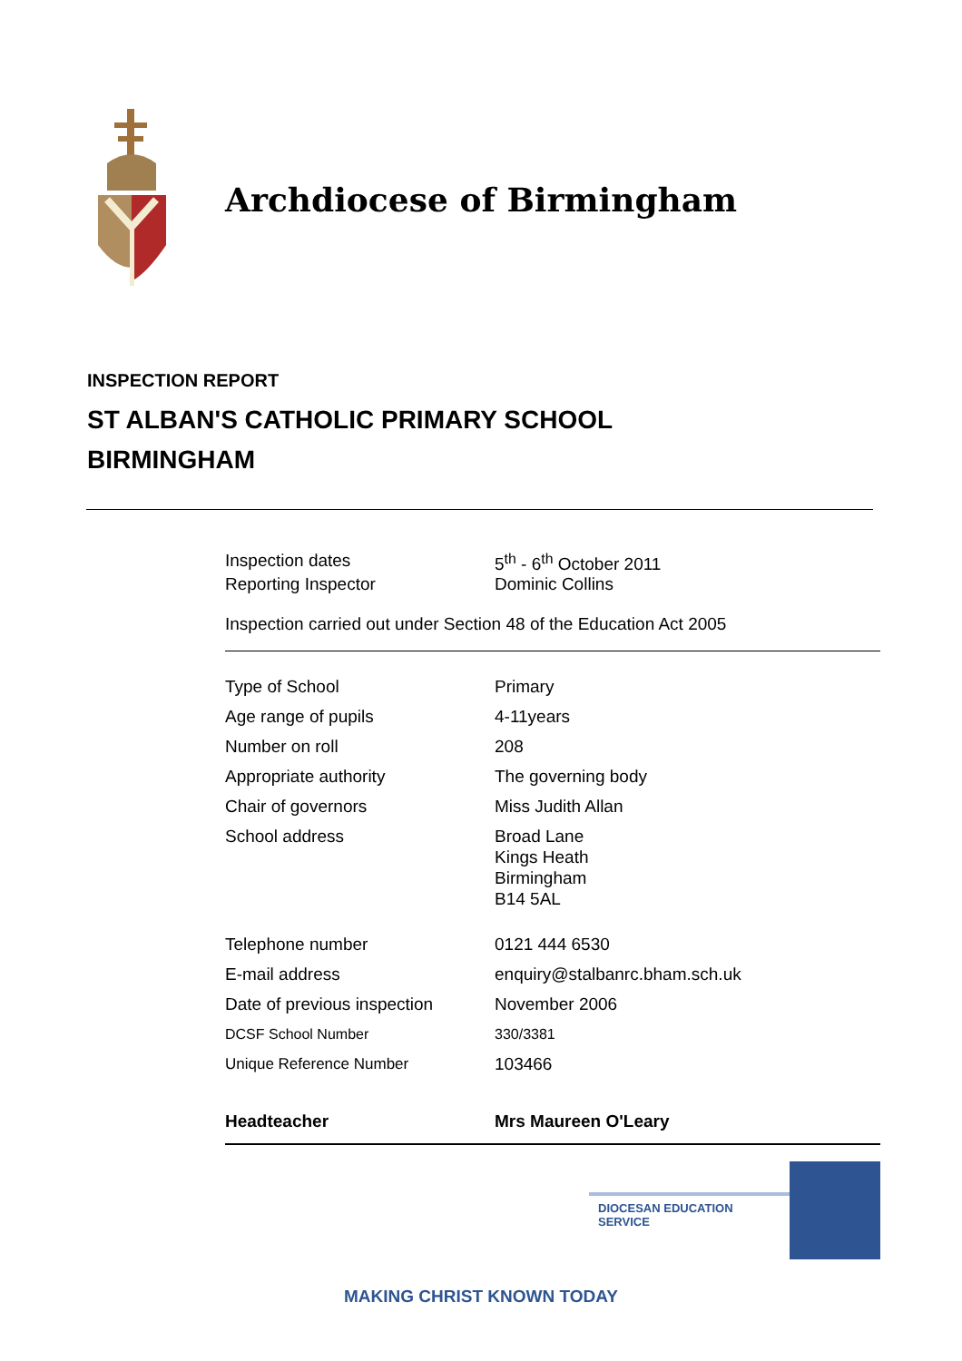Archdiocese of Birmingham
INSPECTION REPORT
ST ALBAN'S CATHOLIC PRIMARY SCHOOL
BIRMINGHAM
| Inspection dates | 5<sup>th</sup> - 6<sup>th</sup> October 2011 |
| Reporting Inspector | Dominic Collins |
Inspection carried out under Section 48 of the Education Act 2005
| Type of School | Primary |
| Age range of pupils | 4-11years |
| Number on roll | 208 |
| Appropriate authority | The governing body |
| Chair of governors | Miss Judith Allan |
| School address | Broad Lane Kings Heath Birmingham B14 5AL |
| Telephone number | 0121 444 6530 |
| E-mail address | enquiry@stalbanrc.bham.sch.uk |
| Date of previous inspection | November 2006 |
| DCSF School Number | 330/3381 |
| Unique Reference Number | 103466 |
| Headteacher | Mrs Maureen O'Leary |
DIOCESAN EDUCATION SERVICE
MAKING CHRIST KNOWN TODAY